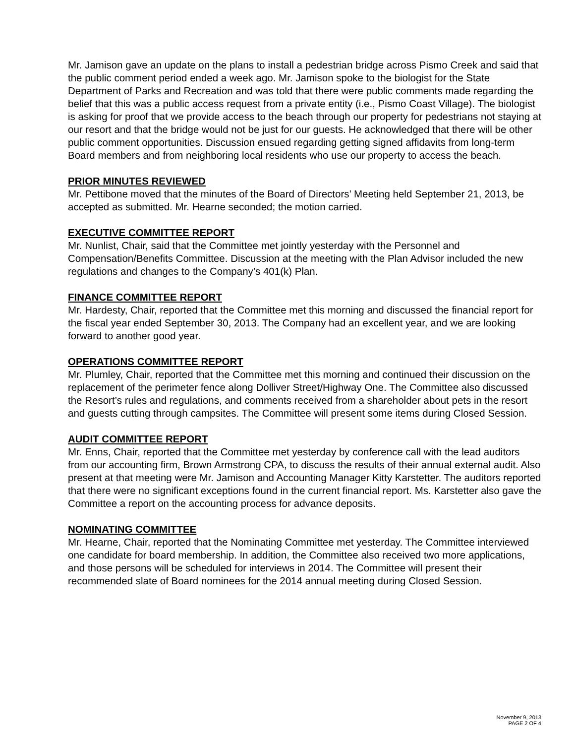Mr. Jamison gave an update on the plans to install a pedestrian bridge across Pismo Creek and said that the public comment period ended a week ago. Mr. Jamison spoke to the biologist for the State Department of Parks and Recreation and was told that there were public comments made regarding the belief that this was a public access request from a private entity (i.e., Pismo Coast Village). The biologist is asking for proof that we provide access to the beach through our property for pedestrians not staying at our resort and that the bridge would not be just for our guests. He acknowledged that there will be other public comment opportunities. Discussion ensued regarding getting signed affidavits from long-term Board members and from neighboring local residents who use our property to access the beach.
PRIOR MINUTES REVIEWED
Mr. Pettibone moved that the minutes of the Board of Directors’ Meeting held September 21, 2013, be accepted as submitted. Mr. Hearne seconded; the motion carried.
EXECUTIVE COMMITTEE REPORT
Mr. Nunlist, Chair, said that the Committee met jointly yesterday with the Personnel and Compensation/Benefits Committee. Discussion at the meeting with the Plan Advisor included the new regulations and changes to the Company’s 401(k) Plan.
FINANCE COMMITTEE REPORT
Mr. Hardesty, Chair, reported that the Committee met this morning and discussed the financial report for the fiscal year ended September 30, 2013. The Company had an excellent year, and we are looking forward to another good year.
OPERATIONS COMMITTEE REPORT
Mr. Plumley, Chair, reported that the Committee met this morning and continued their discussion on the replacement of the perimeter fence along Dolliver Street/Highway One. The Committee also discussed the Resort’s rules and regulations, and comments received from a shareholder about pets in the resort and guests cutting through campsites. The Committee will present some items during Closed Session.
AUDIT COMMITTEE REPORT
Mr. Enns, Chair, reported that the Committee met yesterday by conference call with the lead auditors from our accounting firm, Brown Armstrong CPA, to discuss the results of their annual external audit. Also present at that meeting were Mr. Jamison and Accounting Manager Kitty Karstetter. The auditors reported that there were no significant exceptions found in the current financial report. Ms. Karstetter also gave the Committee a report on the accounting process for advance deposits.
NOMINATING COMMITTEE
Mr. Hearne, Chair, reported that the Nominating Committee met yesterday. The Committee interviewed one candidate for board membership. In addition, the Committee also received two more applications, and those persons will be scheduled for interviews in 2014. The Committee will present their recommended slate of Board nominees for the 2014 annual meeting during Closed Session.
November 9, 2013
PAGE 2 OF 4